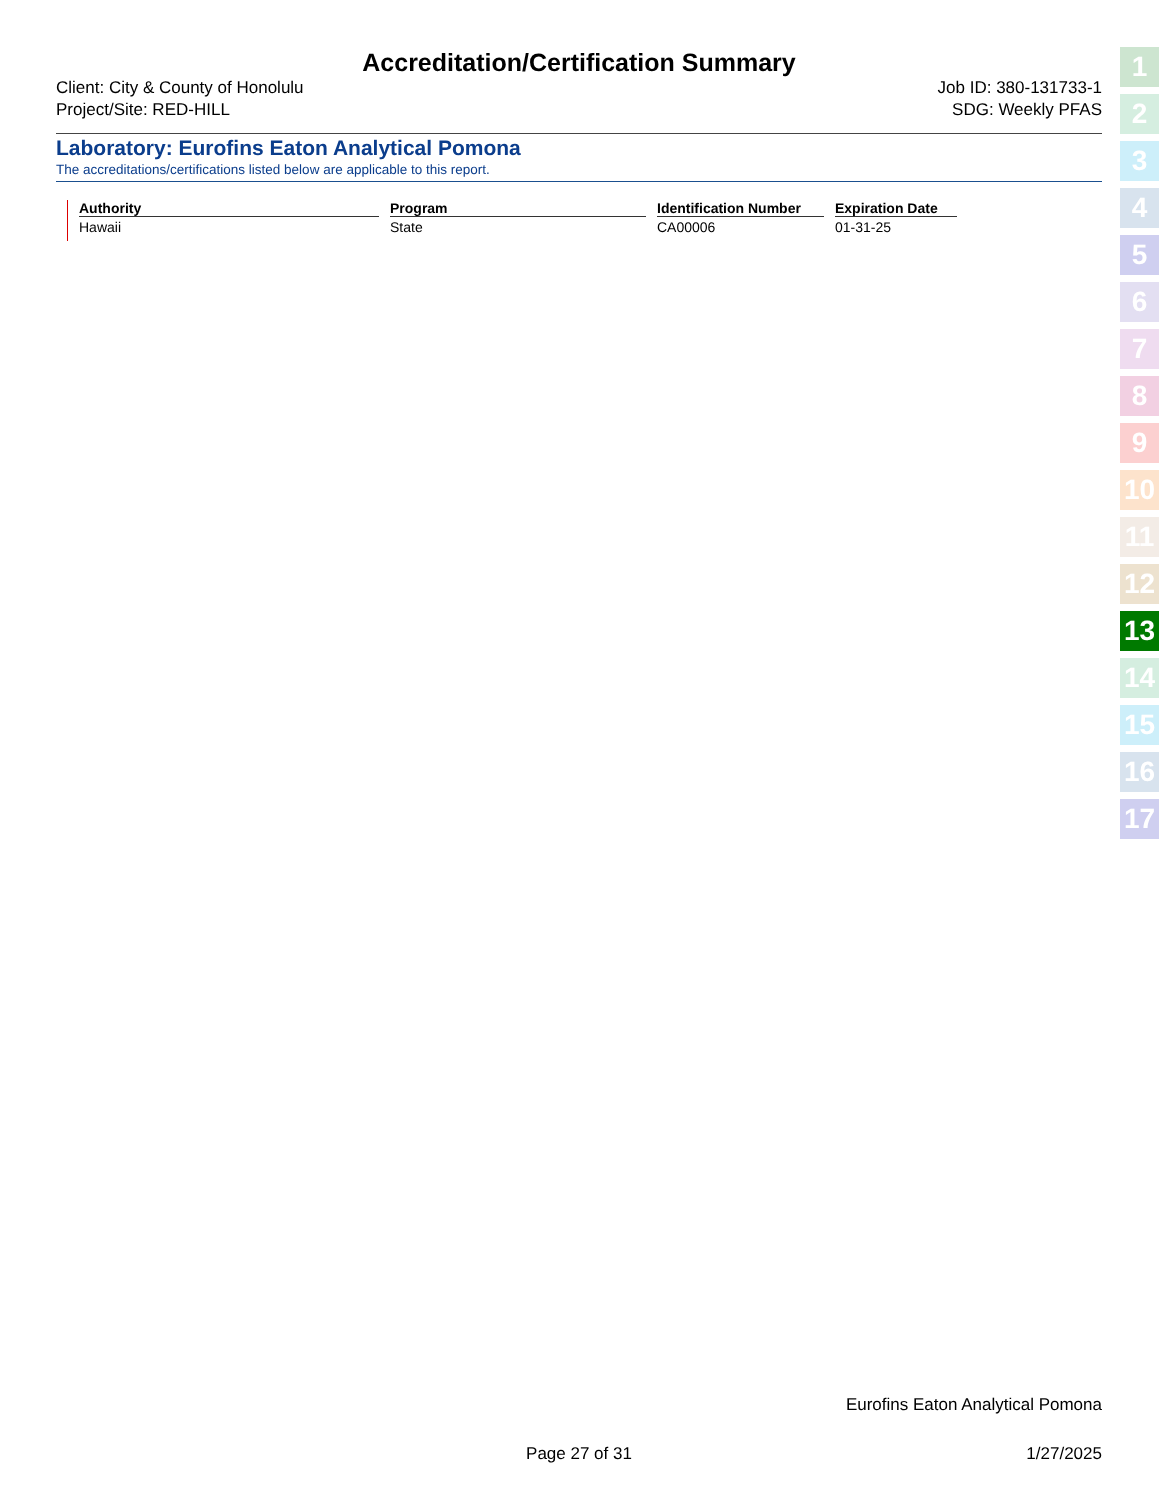Accreditation/Certification Summary
Client: City & County of Honolulu
Project/Site: RED-HILL
Job ID: 380-131733-1
SDG: Weekly PFAS
Laboratory: Eurofins Eaton Analytical Pomona
The accreditations/certifications listed below are applicable to this report.
| Authority | Program | Identification Number | Expiration Date |
| --- | --- | --- | --- |
| Hawaii | State | CA00006 | 01-31-25 |
1
2
3
4
5
6
7
8
9
10
11
12
13
14
15
16
17
Eurofins Eaton Analytical Pomona
Page 27 of 31 1/27/2025